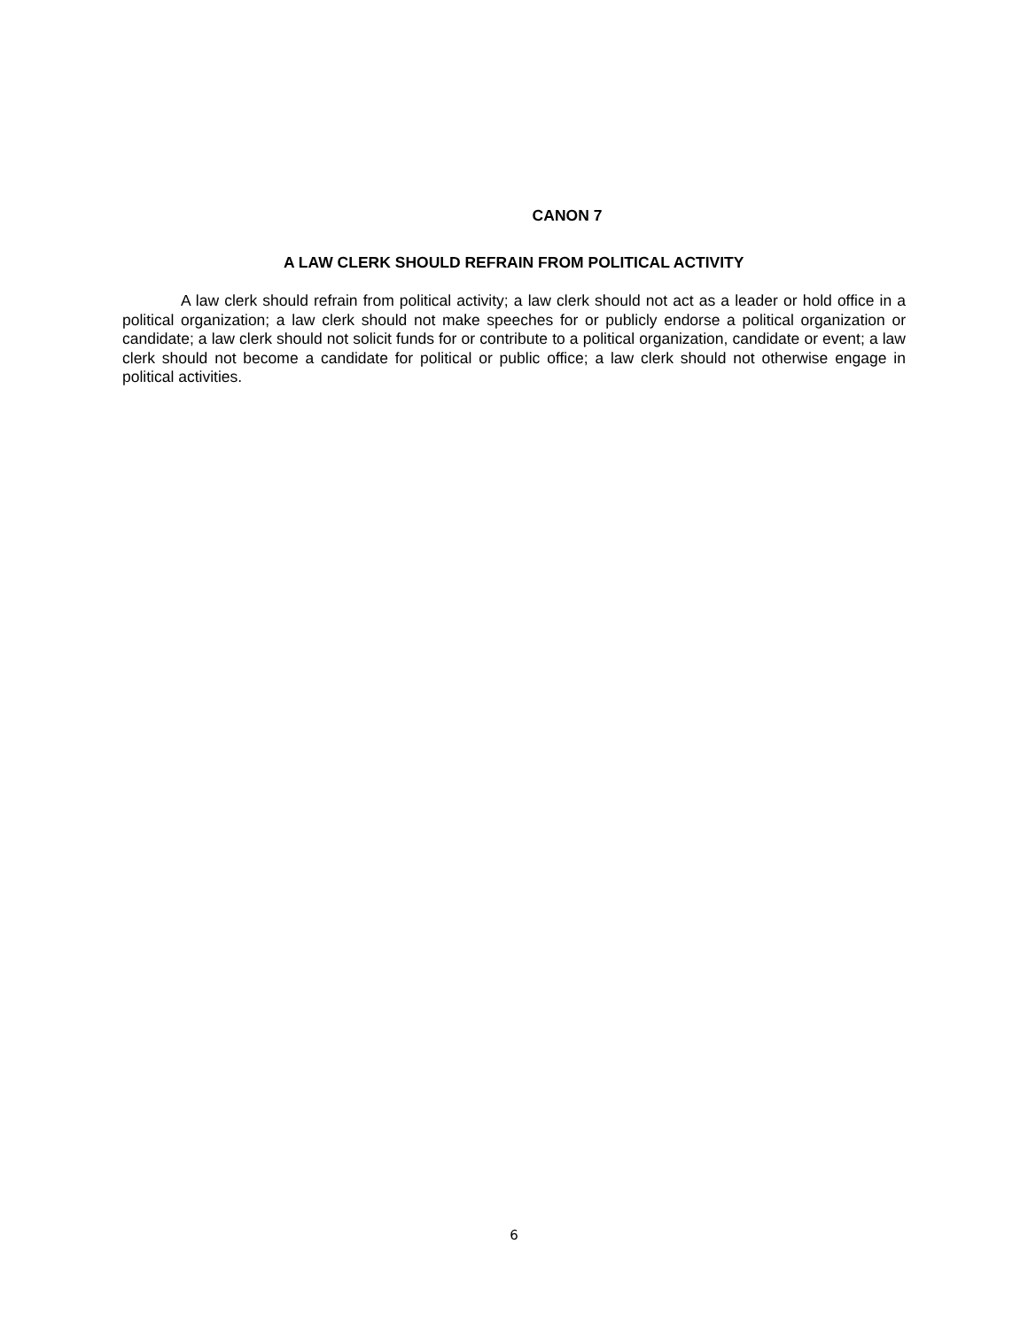CANON 7
A LAW CLERK SHOULD REFRAIN FROM POLITICAL ACTIVITY
A law clerk should refrain from political activity; a law clerk should not act as a leader or hold office in a political organization; a law clerk should not make speeches for or publicly endorse a political organization or candidate; a law clerk should not solicit funds for or contribute to a political organization, candidate or event; a law clerk should not become a candidate for political or public office; a law clerk should not otherwise engage in political activities.
6